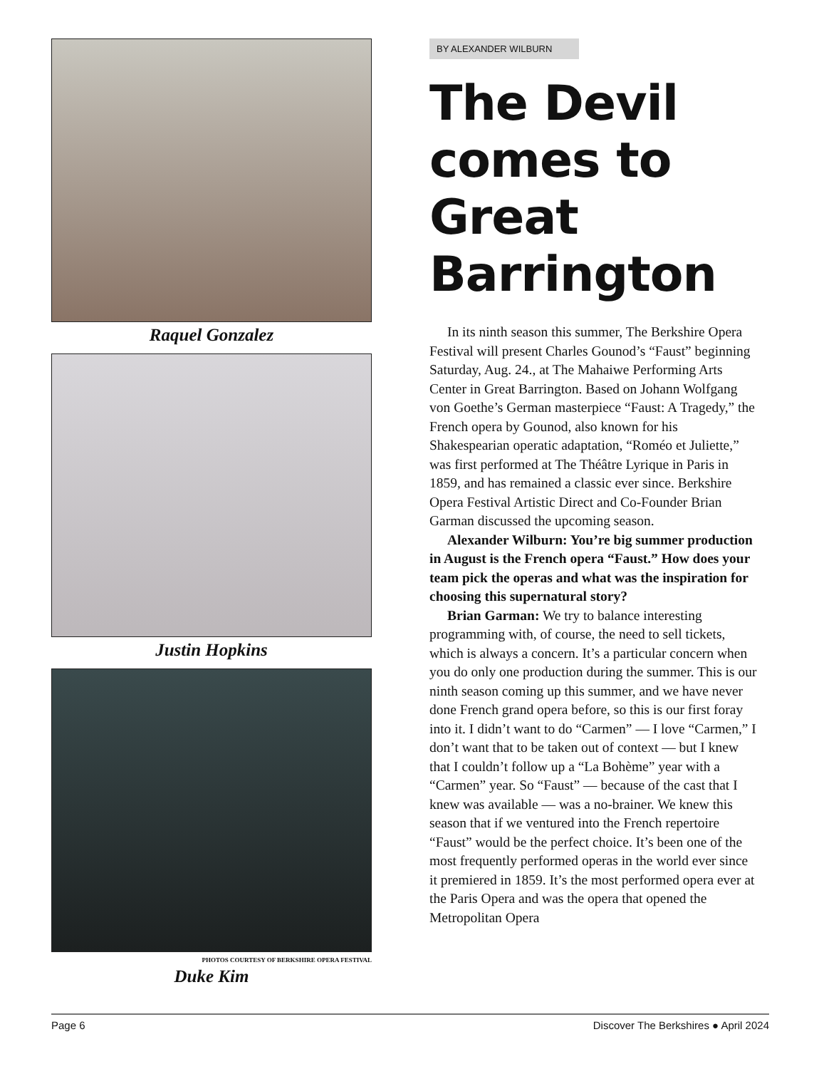Raquel Gonzalez
Justin Hopkins
PHOTOS COURTESY OF BERKSHIRE OPERA FESTIVAL
Duke Kim
BY ALEXANDER WILBURN
The Devil comes to Great Barrington
In its ninth season this summer, The Berkshire Opera Festival will present Charles Gounod’s “Faust” beginning Saturday, Aug. 24., at The Mahaiwe Performing Arts Center in Great Barrington. Based on Johann Wolfgang von Goethe’s German masterpiece “Faust: A Tragedy,” the French opera by Gounod, also known for his Shakespearian operatic adaptation, “Roméo et Juliette,” was first performed at The Théâtre Lyrique in Paris in 1859, and has remained a classic ever since. Berkshire Opera Festival Artistic Direct and Co-Founder Brian Garman discussed the upcoming season.
Alexander Wilburn: You’re big summer production in August is the French opera “Faust.” How does your team pick the operas and what was the inspiration for choosing this supernatural story?
Brian Garman: We try to balance interesting programming with, of course, the need to sell tickets, which is always a concern. It’s a particular concern when you do only one production during the summer. This is our ninth season coming up this summer, and we have never done French grand opera before, so this is our first foray into it. I didn’t want to do “Carmen” — I love “Carmen,” I don’t want that to be taken out of context — but I knew that I couldn’t follow up a “La Bohème” year with a “Carmen” year. So “Faust” — because of the cast that I knew was available — was a no-brainer. We knew this season that if we ventured into the French repertoire “Faust” would be the perfect choice. It’s been one of the most frequently performed operas in the world ever since it premiered in 1859. It’s the most performed opera ever at the Paris Opera and was the opera that opened the Metropolitan Opera
Page 6 Discover The Berkshires ● April 2024